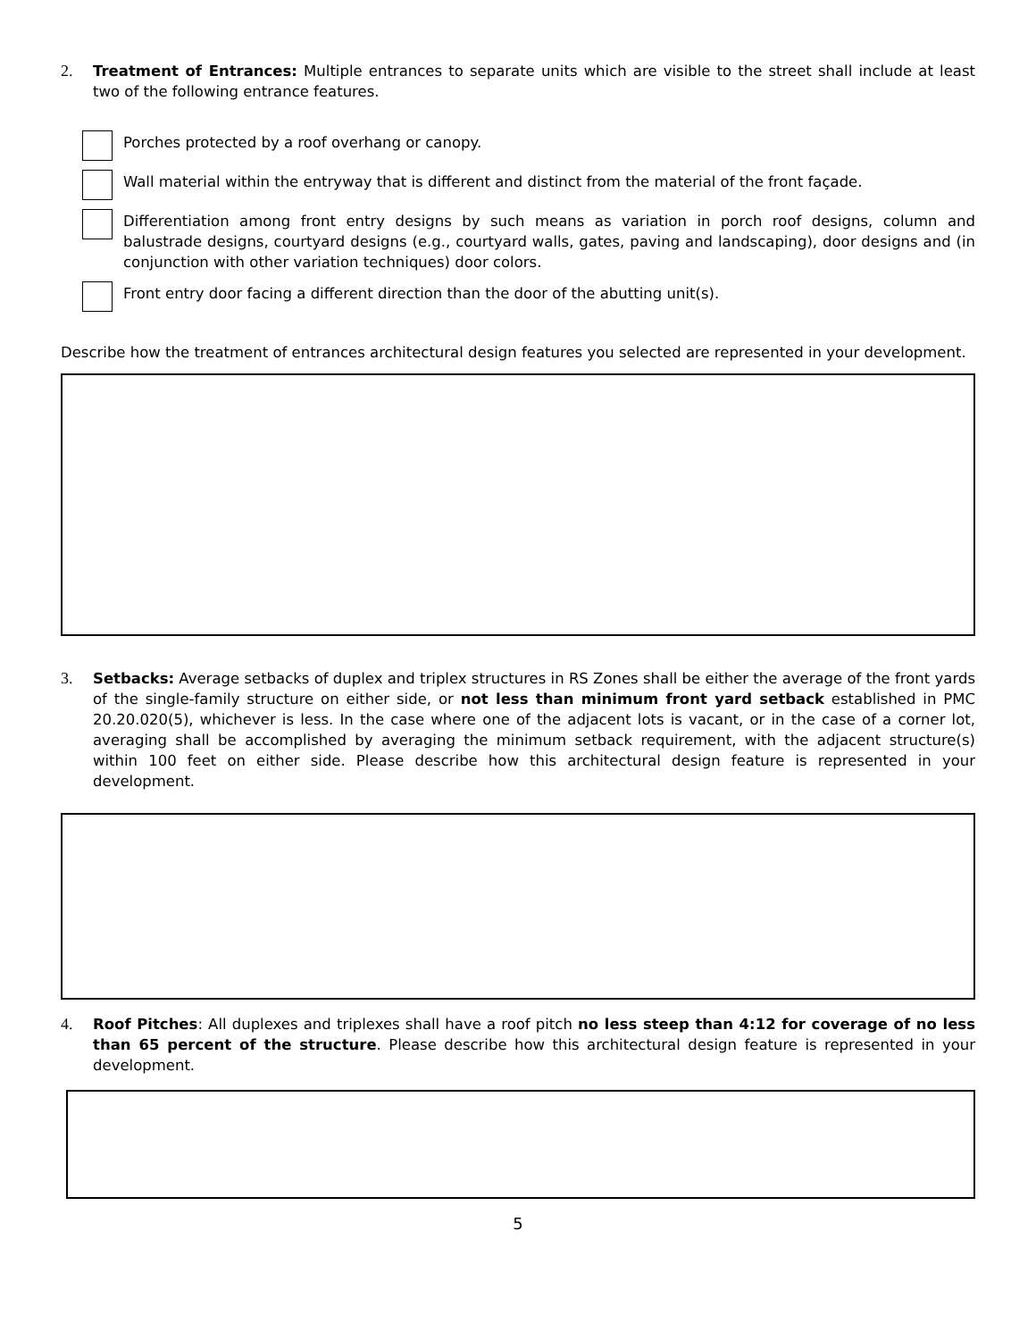2. Treatment of Entrances: Multiple entrances to separate units which are visible to the street shall include at least two of the following entrance features.
Porches protected by a roof overhang or canopy.
Wall material within the entryway that is different and distinct from the material of the front façade.
Differentiation among front entry designs by such means as variation in porch roof designs, column and balustrade designs, courtyard designs (e.g., courtyard walls, gates, paving and landscaping), door designs and (in conjunction with other variation techniques) door colors.
Front entry door facing a different direction than the door of the abutting unit(s).
Describe how the treatment of entrances architectural design features you selected are represented in your development.
3. Setbacks: Average setbacks of duplex and triplex structures in RS Zones shall be either the average of the front yards of the single-family structure on either side, or not less than minimum front yard setback established in PMC 20.20.020(5), whichever is less. In the case where one of the adjacent lots is vacant, or in the case of a corner lot, averaging shall be accomplished by averaging the minimum setback requirement, with the adjacent structure(s) within 100 feet on either side. Please describe how this architectural design feature is represented in your development.
4. Roof Pitches: All duplexes and triplexes shall have a roof pitch no less steep than 4:12 for coverage of no less than 65 percent of the structure. Please describe how this architectural design feature is represented in your development.
5